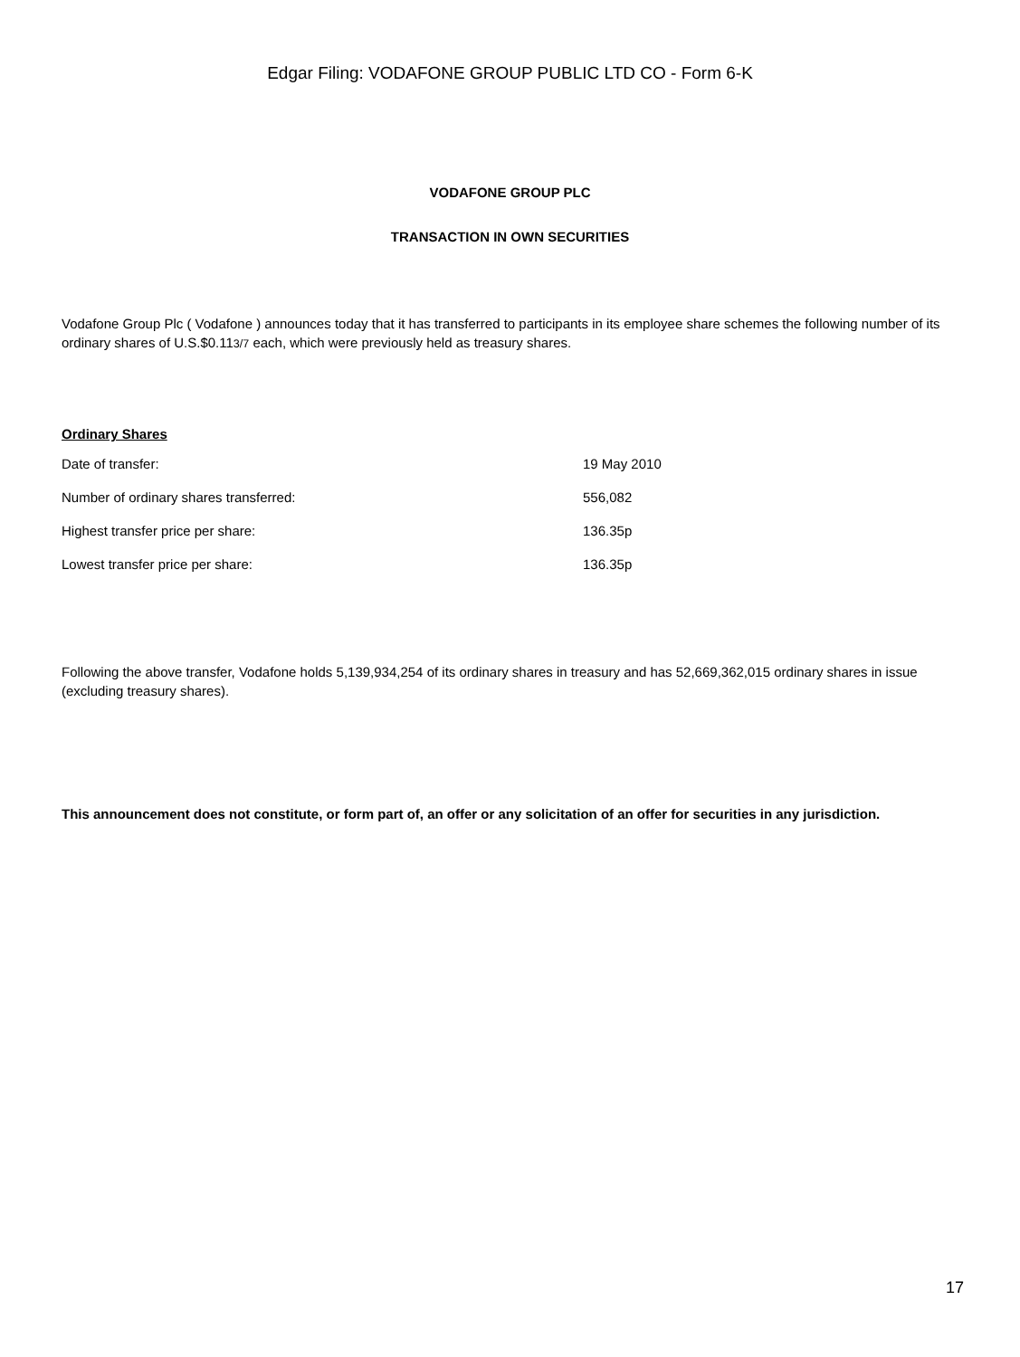Edgar Filing: VODAFONE GROUP PUBLIC LTD CO - Form 6-K
VODAFONE GROUP PLC
TRANSACTION IN OWN SECURITIES
Vodafone Group Plc ( Vodafone ) announces today that it has transferred to participants in its employee share schemes the following number of its ordinary shares of U.S.$0.113/7 each, which were previously held as treasury shares.
Ordinary Shares
| Date of transfer: | 19 May 2010 |
| Number of ordinary shares transferred: | 556,082 |
| Highest transfer price per share: | 136.35p |
| Lowest transfer price per share: | 136.35p |
Following the above transfer, Vodafone holds 5,139,934,254 of its ordinary shares in treasury and has 52,669,362,015 ordinary shares in issue (excluding treasury shares).
This announcement does not constitute, or form part of, an offer or any solicitation of an offer for securities in any jurisdiction.
17